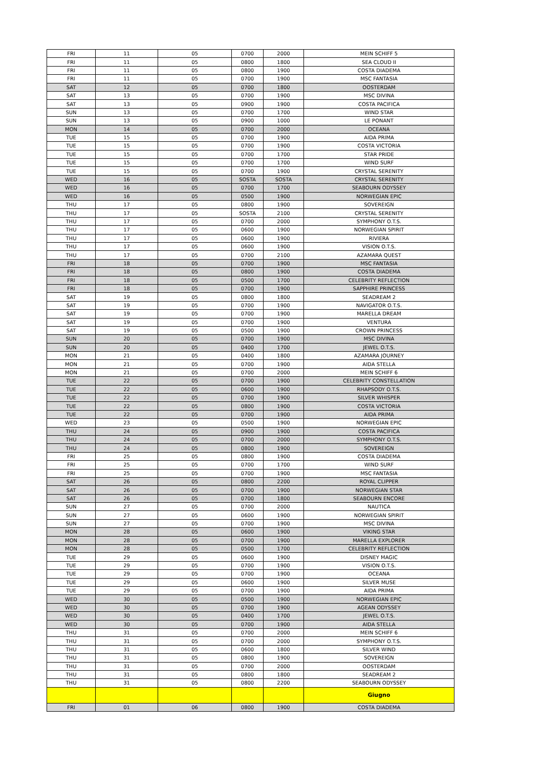| FRI | 11 | 05 | 0700 | 2000 | MEIN SCHIFF 5 |
| FRI | 11 | 05 | 0800 | 1800 | SEA CLOUD II |
| FRI | 11 | 05 | 0800 | 1900 | COSTA DIADEMA |
| FRI | 11 | 05 | 0700 | 1900 | MSC FANTASIA |
| SAT | 12 | 05 | 0700 | 1800 | OOSTERDAM |
| SAT | 13 | 05 | 0700 | 1900 | MSC DIVINA |
| SAT | 13 | 05 | 0900 | 1900 | COSTA PACIFICA |
| SUN | 13 | 05 | 0700 | 1700 | WIND STAR |
| SUN | 13 | 05 | 0900 | 1000 | LE PONANT |
| MON | 14 | 05 | 0700 | 2000 | OCEANA |
| TUE | 15 | 05 | 0700 | 1900 | AIDA PRIMA |
| TUE | 15 | 05 | 0700 | 1900 | COSTA VICTORIA |
| TUE | 15 | 05 | 0700 | 1700 | STAR PRIDE |
| TUE | 15 | 05 | 0700 | 1700 | WIND SURF |
| TUE | 15 | 05 | 0700 | 1900 | CRYSTAL SERENITY |
| WED | 16 | 05 | SOSTA | SOSTA | CRYSTAL SERENITY |
| WED | 16 | 05 | 0700 | 1700 | SEABOURN ODYSSEY |
| WED | 16 | 05 | 0500 | 1900 | NORWEGIAN EPIC |
| THU | 17 | 05 | 0800 | 1900 | SOVEREIGN |
| THU | 17 | 05 | SOSTA | 2100 | CRYSTAL SERENITY |
| THU | 17 | 05 | 0700 | 2000 | SYMPHONY O.T.S. |
| THU | 17 | 05 | 0600 | 1900 | NORWEGIAN SPIRIT |
| THU | 17 | 05 | 0600 | 1900 | RIVIERA |
| THU | 17 | 05 | 0600 | 1900 | VISION O.T.S. |
| THU | 17 | 05 | 0700 | 2100 | AZAMARA QUEST |
| FRI | 18 | 05 | 0700 | 1900 | MSC FANTASIA |
| FRI | 18 | 05 | 0800 | 1900 | COSTA DIADEMA |
| FRI | 18 | 05 | 0500 | 1700 | CELEBRITY REFLECTION |
| FRI | 18 | 05 | 0700 | 1900 | SAPPHIRE PRINCESS |
| SAT | 19 | 05 | 0800 | 1800 | SEADREAM 2 |
| SAT | 19 | 05 | 0700 | 1900 | NAVIGATOR O.T.S. |
| SAT | 19 | 05 | 0700 | 1900 | MARELLA DREAM |
| SAT | 19 | 05 | 0700 | 1900 | VENTURA |
| SAT | 19 | 05 | 0500 | 1900 | CROWN PRINCESS |
| SUN | 20 | 05 | 0700 | 1900 | MSC DIVINA |
| SUN | 20 | 05 | 0400 | 1700 | JEWEL O.T.S. |
| MON | 21 | 05 | 0400 | 1800 | AZAMARA JOURNEY |
| MON | 21 | 05 | 0700 | 1900 | AIDA STELLA |
| MON | 21 | 05 | 0700 | 2000 | MEIN SCHIFF 6 |
| TUE | 22 | 05 | 0700 | 1900 | CELEBRITY CONSTELLATION |
| TUE | 22 | 05 | 0600 | 1900 | RHAPSODY O.T.S. |
| TUE | 22 | 05 | 0700 | 1900 | SILVER WHISPER |
| TUE | 22 | 05 | 0800 | 1900 | COSTA VICTORIA |
| TUE | 22 | 05 | 0700 | 1900 | AIDA PRIMA |
| WED | 23 | 05 | 0500 | 1900 | NORWEGIAN EPIC |
| THU | 24 | 05 | 0900 | 1900 | COSTA PACIFICA |
| THU | 24 | 05 | 0700 | 2000 | SYMPHONY O.T.S. |
| THU | 24 | 05 | 0800 | 1900 | SOVEREIGN |
| FRI | 25 | 05 | 0800 | 1900 | COSTA DIADEMA |
| FRI | 25 | 05 | 0700 | 1700 | WIND SURF |
| FRI | 25 | 05 | 0700 | 1900 | MSC FANTASIA |
| SAT | 26 | 05 | 0800 | 2200 | ROYAL CLIPPER |
| SAT | 26 | 05 | 0700 | 1900 | NORWEGIAN STAR |
| SAT | 26 | 05 | 0700 | 1800 | SEABOURN ENCORE |
| SUN | 27 | 05 | 0700 | 2000 | NAUTICA |
| SUN | 27 | 05 | 0600 | 1900 | NORWEGIAN SPIRIT |
| SUN | 27 | 05 | 0700 | 1900 | MSC DIVINA |
| MON | 28 | 05 | 0600 | 1900 | VIKING STAR |
| MON | 28 | 05 | 0700 | 1900 | MARELLA EXPLORER |
| MON | 28 | 05 | 0500 | 1700 | CELEBRITY REFLECTION |
| TUE | 29 | 05 | 0600 | 1900 | DISNEY MAGIC |
| TUE | 29 | 05 | 0700 | 1900 | VISION O.T.S. |
| TUE | 29 | 05 | 0700 | 1900 | OCEANA |
| TUE | 29 | 05 | 0600 | 1900 | SILVER MUSE |
| TUE | 29 | 05 | 0700 | 1900 | AIDA PRIMA |
| WED | 30 | 05 | 0500 | 1900 | NORWEGIAN EPIC |
| WED | 30 | 05 | 0700 | 1900 | AGEAN ODYSSEY |
| WED | 30 | 05 | 0400 | 1700 | JEWEL O.T.S. |
| WED | 30 | 05 | 0700 | 1900 | AIDA STELLA |
| THU | 31 | 05 | 0700 | 2000 | MEIN SCHIFF 6 |
| THU | 31 | 05 | 0700 | 2000 | SYMPHONY O.T.S. |
| THU | 31 | 05 | 0600 | 1800 | SILVER WIND |
| THU | 31 | 05 | 0800 | 1900 | SOVEREIGN |
| THU | 31 | 05 | 0700 | 2000 | OOSTERDAM |
| THU | 31 | 05 | 0800 | 1800 | SEADREAM 2 |
| THU | 31 | 05 | 0800 | 2200 | SEABOURN ODYSSEY |
| | | | | | Giugno |
| FRI | 01 | 06 | 0800 | 1900 | COSTA DIADEMA |